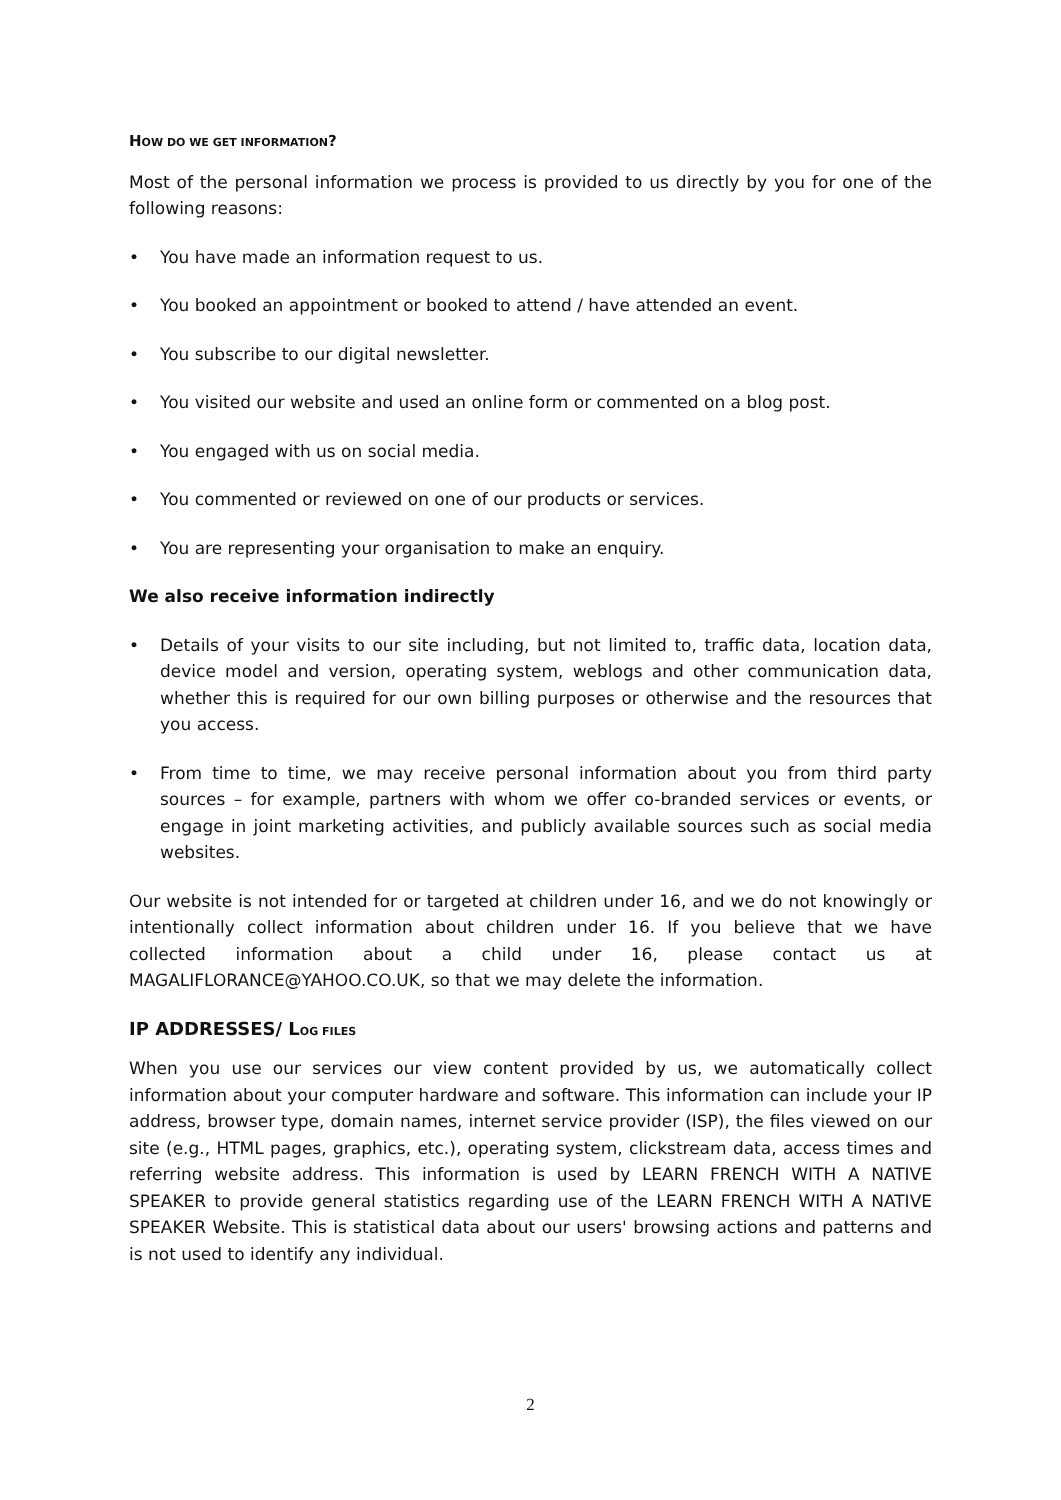HOW DO WE GET INFORMATION?
Most of the personal information we process is provided to us directly by you for one of the following reasons:
• You have made an information request to us.
• You booked an appointment or booked to attend / have attended an event.
• You subscribe to our digital newsletter.
• You visited our website and used an online form or commented on a blog post.
• You engaged with us on social media.
• You commented or reviewed on one of our products or services.
• You are representing your organisation to make an enquiry.
We also receive information indirectly
• Details of your visits to our site including, but not limited to, traffic data, location data, device model and version, operating system, weblogs and other communication data, whether this is required for our own billing purposes or otherwise and the resources that you access.
• From time to time, we may receive personal information about you from third party sources – for example, partners with whom we offer co-branded services or events, or engage in joint marketing activities, and publicly available sources such as social media websites.
Our website is not intended for or targeted at children under 16, and we do not knowingly or intentionally collect information about children under 16. If you believe that we have collected information about a child under 16, please contact us at MAGALIFLORANCE@YAHOO.CO.UK, so that we may delete the information.
IP ADDRESSES/ LOG FILES
When you use our services our view content provided by us, we automatically collect information about your computer hardware and software. This information can include your IP address, browser type, domain names, internet service provider (ISP), the files viewed on our site (e.g., HTML pages, graphics, etc.), operating system, clickstream data, access times and referring website address. This information is used by LEARN FRENCH WITH A NATIVE SPEAKER to provide general statistics regarding use of the LEARN FRENCH WITH A NATIVE SPEAKER Website. This is statistical data about our users' browsing actions and patterns and is not used to identify any individual.
2